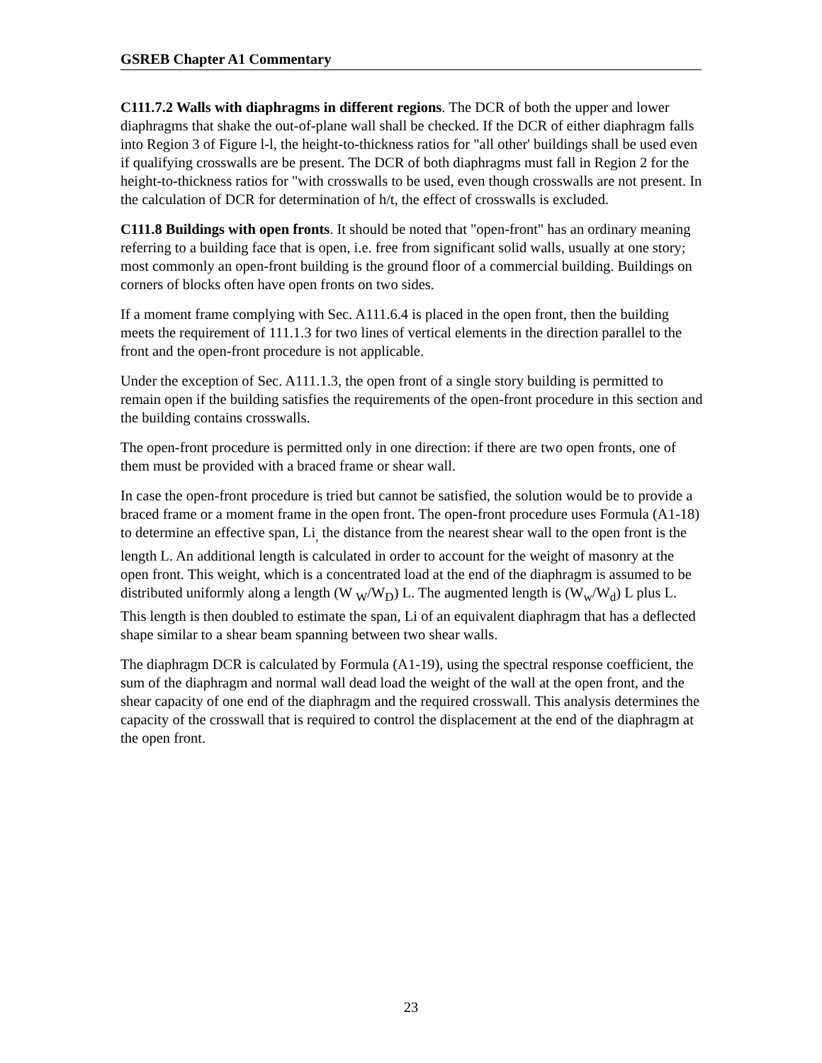GSREB Chapter A1 Commentary
C111.7.2 Walls with diaphragms in different regions. The DCR of both the upper and lower diaphragms that shake the out-of-plane wall shall be checked. If the DCR of either diaphragm falls into Region 3 of Figure l-l, the height-to-thickness ratios for "all other' buildings shall be used even if qualifying crosswalls are be present. The DCR of both diaphragms must fall in Region 2 for the height-to-thickness ratios for "with crosswalls to be used, even though crosswalls are not present. In the calculation of DCR for determination of h/t, the effect of crosswalls is excluded.
C111.8 Buildings with open fronts. It should be noted that "open-front" has an ordinary meaning referring to a building face that is open, i.e. free from significant solid walls, usually at one story; most commonly an open-front building is the ground floor of a commercial building. Buildings on corners of blocks often have open fronts on two sides.
If a moment frame complying with Sec. A111.6.4 is placed in the open front, then the building meets the requirement of 111.1.3 for two lines of vertical elements in the direction parallel to the front and the open-front procedure is not applicable.
Under the exception of Sec. A111.1.3, the open front of a single story building is permitted to remain open if the building satisfies the requirements of the open-front procedure in this section and the building contains crosswalls.
The open-front procedure is permitted only in one direction: if there are two open fronts, one of them must be provided with a braced frame or shear wall.
In case the open-front procedure is tried but cannot be satisfied, the solution would be to provide a braced frame or a moment frame in the open front. The open-front procedure uses Formula (A1-18) to determine an effective span, Li<sub>,</sub> the distance from the nearest shear wall to the open front is the length L. An additional length is calculated in order to account for the weight of masonry at the open front. This weight, which is a concentrated load at the end of the diaphragm is assumed to be distributed uniformly along a length (W <sub>W</sub>/W<sub>D</sub>) L. The augmented length is (W<sub>w</sub>/W<sub>d</sub>) L plus L. This length is then doubled to estimate the span, Li of an equivalent diaphragm that has a deflected shape similar to a shear beam spanning between two shear walls.
The diaphragm DCR is calculated by Formula (A1-19), using the spectral response coefficient, the sum of the diaphragm and normal wall dead load the weight of the wall at the open front, and the shear capacity of one end of the diaphragm and the required crosswall. This analysis determines the capacity of the crosswall that is required to control the displacement at the end of the diaphragm at the open front.
23